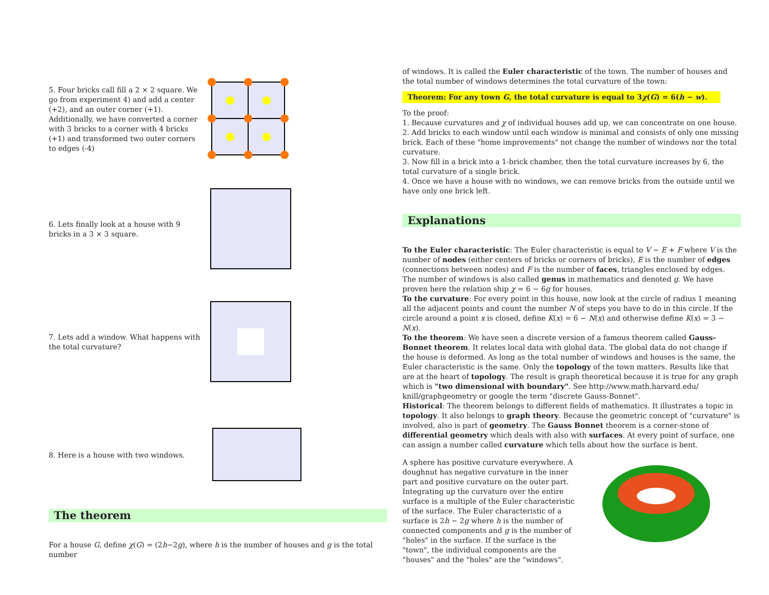5. Four bricks call fill a 2 × 2 square. We go from experiment 4) and add a center (+2), and an outer corner (+1). Additionally, we have converted a corner with 3 bricks to a corner with 4 bricks (+1) and transformed two outer corners to edges (-4)
6. Lets finally look at a house with 9 bricks in a 3 × 3 square.
7. Lets add a window. What happens with the total curvature?
8. Here is a house with two windows.
The theorem
For a house G, define χ(G) = (2h−2g), where h is the number of houses and g is the total number
of windows. It is called the Euler characteristic of the town. The number of houses and the total number of windows determines the total curvature of the town:
Theorem: For any town G, the total curvature is equal to 3χ(G) = 6(h − w).
To the proof:
1. Because curvatures and χ of individual houses add up, we can concentrate on one house.
2. Add bricks to each window until each window is minimal and consists of only one missing brick. Each of these "home improvements" not change the number of windows nor the total curvature.
3. Now fill in a brick into a 1-brick chamber, then the total curvature increases by 6, the total curvature of a single brick.
4. Once we have a house with no windows, we can remove bricks from the outside until we have only one brick left.
Explanations
To the Euler characteristic: The Euler characteristic is equal to V − E + F where V is the number of nodes (either centers of bricks or corners of bricks), E is the number of edges (connections between nodes) and F is the number of faces, triangles enclosed by edges. The number of windows is also called genus in mathematics and denoted g. We have proven here the relation ship χ = 6 − 6g for houses.
To the curvature: For every point in this house, now look at the circle of radius 1 meaning all the adjacent points and count the number N of steps you have to do in this circle. If the circle around a point x is closed, define K(x) = 6 − N(x) and otherwise define K(x) = 3 − N(x).
To the theorem: We have seen a discrete version of a famous theorem called Gauss-Bonnet theorem. It relates local data with global data. The global data do not change if the house is deformed. As long as the total number of windows and houses is the same, the Euler characteristic is the same. Only the topology of the town matters. Results like that are at the heart of topology. The result is graph theoretical because it is true for any graph which is "two dimensional with boundary". See http://www.math.harvard.edu/ knill/graphgeometry or google the term "discrete Gauss-Bonnet".
Historical: The theorem belongs to different fields of mathematics. It illustrates a topic in topology. It also belongs to graph theory. Because the geometric concept of "curvature" is involved, also is part of geometry. The Gauss Bonnet theorem is a corner-stone of differential geometry which deals with also with surfaces. At every point of surface, one can assign a number called curvature which tells about how the surface is bent.
A sphere has positive curvature everywhere. A doughnut has negative curvature in the inner part and positive curvature on the outer part. Integrating up the curvature over the entire surface is a multiple of the Euler characteristic of the surface. The Euler characteristic of a surface is 2h − 2g where h is the number of connected components and g is the number of "holes" in the surface. If the surface is the "town", the individual components are the "houses" and the "holes" are the "windows".